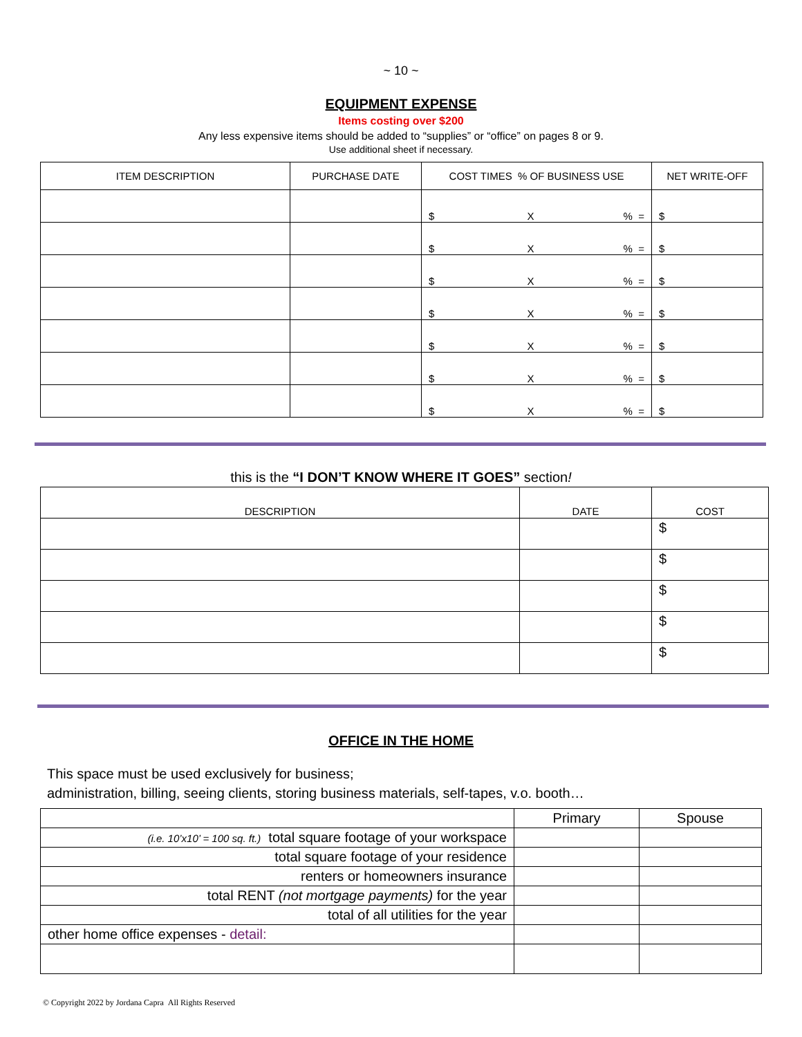~ 10 ~
EQUIPMENT EXPENSE
Items costing over $200
Any less expensive items should be added to “supplies” or “office” on pages 8 or 9.
Use additional sheet if necessary.
| ITEM DESCRIPTION | PURCHASE DATE | COST TIMES % OF BUSINESS USE | NET WRITE-OFF |
| --- | --- | --- | --- |
| | | $ X % = | $ |
| | | $ X % = | $ |
| | | $ X % = | $ |
| | | $ X % = | $ |
| | | $ X % = | $ |
| | | $ X % = | $ |
| | | $ X % = | $ |
this is the “I DON’T KNOW WHERE IT GOES” section!
| DESCRIPTION | DATE | COST |
| --- | --- | --- |
| | | $ |
| | | $ |
| | | $ |
| | | $ |
| | | $ |
OFFICE IN THE HOME
This space must be used exclusively for business;
administration, billing, seeing clients, storing business materials, self-tapes, v.o. booth…
| | Primary | Spouse |
| (i.e. 10’x10’ = 100 sq. ft.) total square footage of your workspace | | |
| total square footage of your residence | | |
| renters or homeowners insurance | | |
| total RENT (not mortgage payments) for the year | | |
| total of all utilities for the year | | |
| other home office expenses - detail: | | |
© Copyright 2022 by Jordana Capra All Rights Reserved